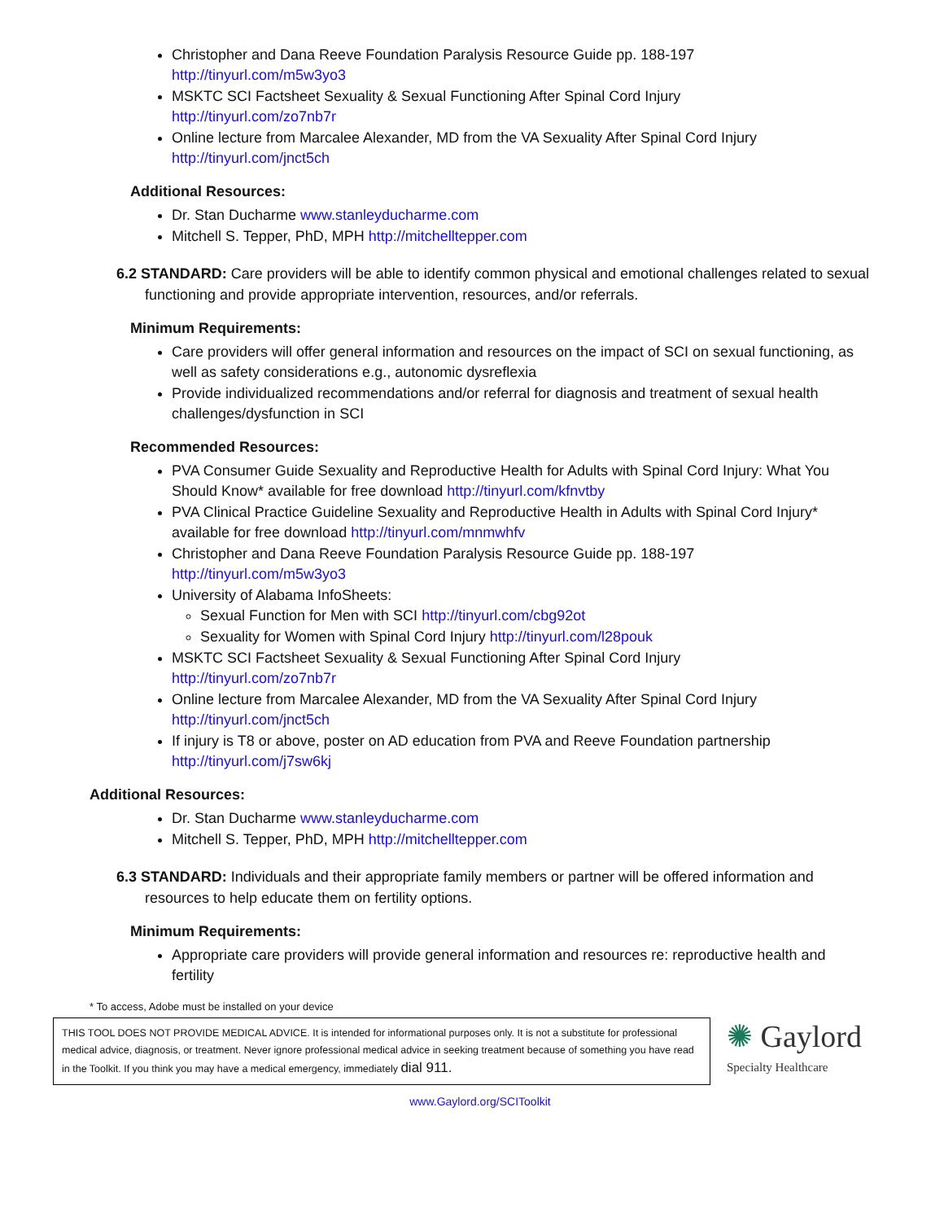Christopher and Dana Reeve Foundation Paralysis Resource Guide pp. 188-197
http://tinyurl.com/m5w3yo3
MSKTC SCI Factsheet Sexuality & Sexual Functioning After Spinal Cord Injury
http://tinyurl.com/zo7nb7r
Online lecture from Marcalee Alexander, MD from the VA Sexuality After Spinal Cord Injury
http://tinyurl.com/jnct5ch
Additional Resources:
Dr. Stan Ducharme www.stanleyducharme.com
Mitchell S. Tepper, PhD, MPH http://mitchelltepper.com
6.2 STANDARD: Care providers will be able to identify common physical and emotional challenges related to sexual functioning and provide appropriate intervention, resources, and/or referrals.
Minimum Requirements:
Care providers will offer general information and resources on the impact of SCI on sexual functioning, as well as safety considerations e.g., autonomic dysreflexia
Provide individualized recommendations and/or referral for diagnosis and treatment of sexual health challenges/dysfunction in SCI
Recommended Resources:
PVA Consumer Guide Sexuality and Reproductive Health for Adults with Spinal Cord Injury: What You Should Know* available for free download http://tinyurl.com/kfnvtby
PVA Clinical Practice Guideline Sexuality and Reproductive Health in Adults with Spinal Cord Injury* available for free download http://tinyurl.com/mnmwhfv
Christopher and Dana Reeve Foundation Paralysis Resource Guide pp. 188-197
http://tinyurl.com/m5w3yo3
University of Alabama InfoSheets:
Sexual Function for Men with SCI http://tinyurl.com/cbg92ot
Sexuality for Women with Spinal Cord Injury http://tinyurl.com/l28pouk
MSKTC SCI Factsheet Sexuality & Sexual Functioning After Spinal Cord Injury
http://tinyurl.com/zo7nb7r
Online lecture from Marcalee Alexander, MD from the VA Sexuality After Spinal Cord Injury
http://tinyurl.com/jnct5ch
If injury is T8 or above, poster on AD education from PVA and Reeve Foundation partnership
http://tinyurl.com/j7sw6kj
Additional Resources:
Dr. Stan Ducharme www.stanleyducharme.com
Mitchell S. Tepper, PhD, MPH http://mitchelltepper.com
6.3 STANDARD: Individuals and their appropriate family members or partner will be offered information and resources to help educate them on fertility options.
Minimum Requirements:
Appropriate care providers will provide general information and resources re: reproductive health and fertility
* To access, Adobe must be installed on your device
THIS TOOL DOES NOT PROVIDE MEDICAL ADVICE. It is intended for informational purposes only. It is not a substitute for professional medical advice, diagnosis, or treatment. Never ignore professional medical advice in seeking treatment because of something you have read in the Toolkit. If you think you may have a medical emergency, immediately dial 911.
✺ Gaylord
Specialty Healthcare
www.Gaylord.org/SCIToolkit